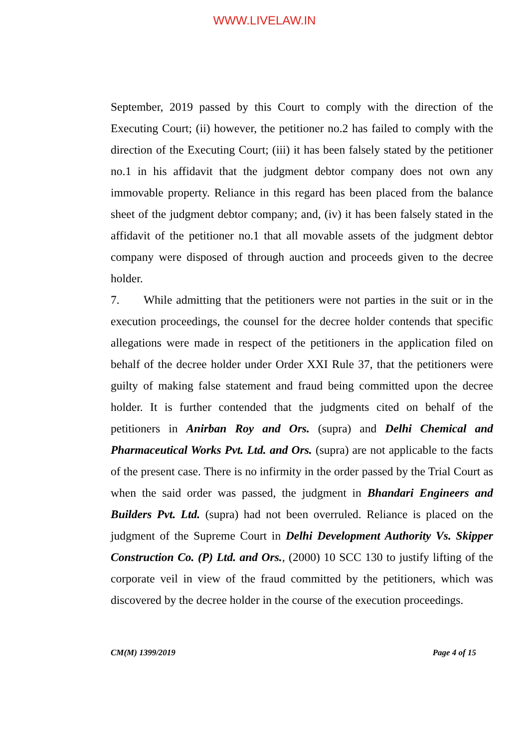WWW.LIVELAW.IN
September, 2019 passed by this Court to comply with the direction of the Executing Court; (ii) however, the petitioner no.2 has failed to comply with the direction of the Executing Court; (iii) it has been falsely stated by the petitioner no.1 in his affidavit that the judgment debtor company does not own any immovable property. Reliance in this regard has been placed from the balance sheet of the judgment debtor company; and, (iv) it has been falsely stated in the affidavit of the petitioner no.1 that all movable assets of the judgment debtor company were disposed of through auction and proceeds given to the decree holder.
7. While admitting that the petitioners were not parties in the suit or in the execution proceedings, the counsel for the decree holder contends that specific allegations were made in respect of the petitioners in the application filed on behalf of the decree holder under Order XXI Rule 37, that the petitioners were guilty of making false statement and fraud being committed upon the decree holder. It is further contended that the judgments cited on behalf of the petitioners in Anirban Roy and Ors. (supra) and Delhi Chemical and Pharmaceutical Works Pvt. Ltd. and Ors. (supra) are not applicable to the facts of the present case. There is no infirmity in the order passed by the Trial Court as when the said order was passed, the judgment in Bhandari Engineers and Builders Pvt. Ltd. (supra) had not been overruled. Reliance is placed on the judgment of the Supreme Court in Delhi Development Authority Vs. Skipper Construction Co. (P) Ltd. and Ors., (2000) 10 SCC 130 to justify lifting of the corporate veil in view of the fraud committed by the petitioners, which was discovered by the decree holder in the course of the execution proceedings.
CM(M) 1399/2019 Page 4 of 15